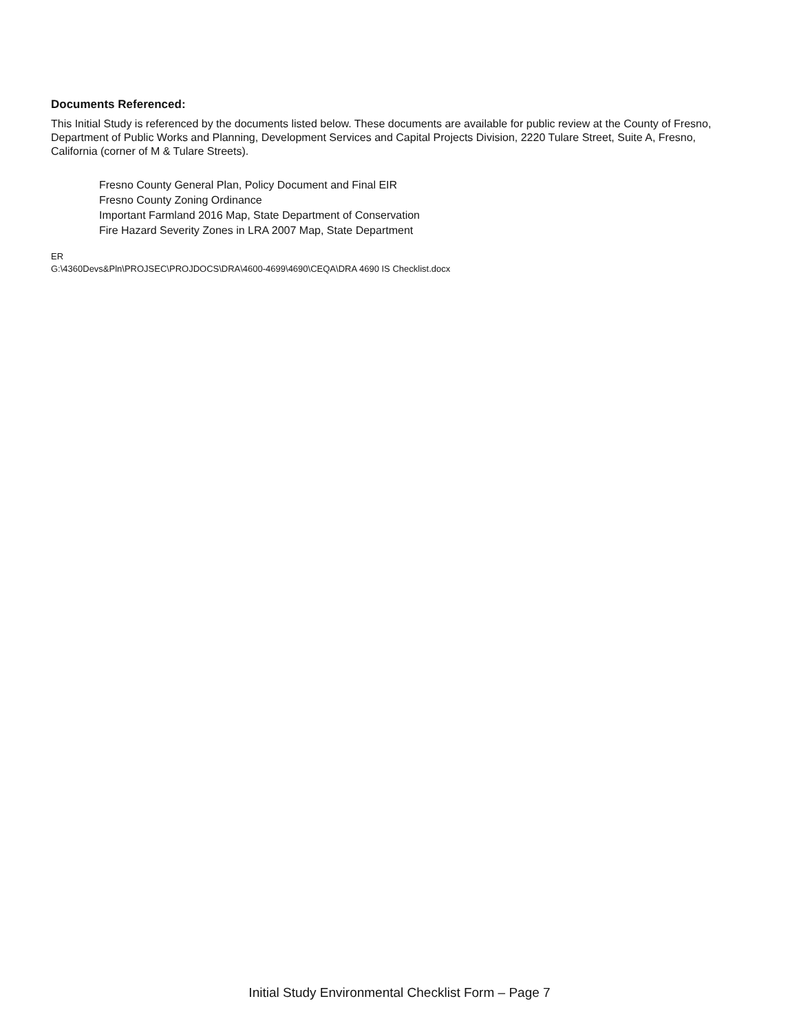Documents Referenced:
This Initial Study is referenced by the documents listed below. These documents are available for public review at the County of Fresno, Department of Public Works and Planning, Development Services and Capital Projects Division, 2220 Tulare Street, Suite A, Fresno, California (corner of M & Tulare Streets).
Fresno County General Plan, Policy Document and Final EIR
Fresno County Zoning Ordinance
Important Farmland 2016 Map, State Department of Conservation
Fire Hazard Severity Zones in LRA 2007 Map, State Department
ER
G:\4360Devs&Pln\PROJSEC\PROJDOCS\DRA\4600-4699\4690\CEQA\DRA 4690 IS Checklist.docx
Initial Study Environmental Checklist Form – Page 7